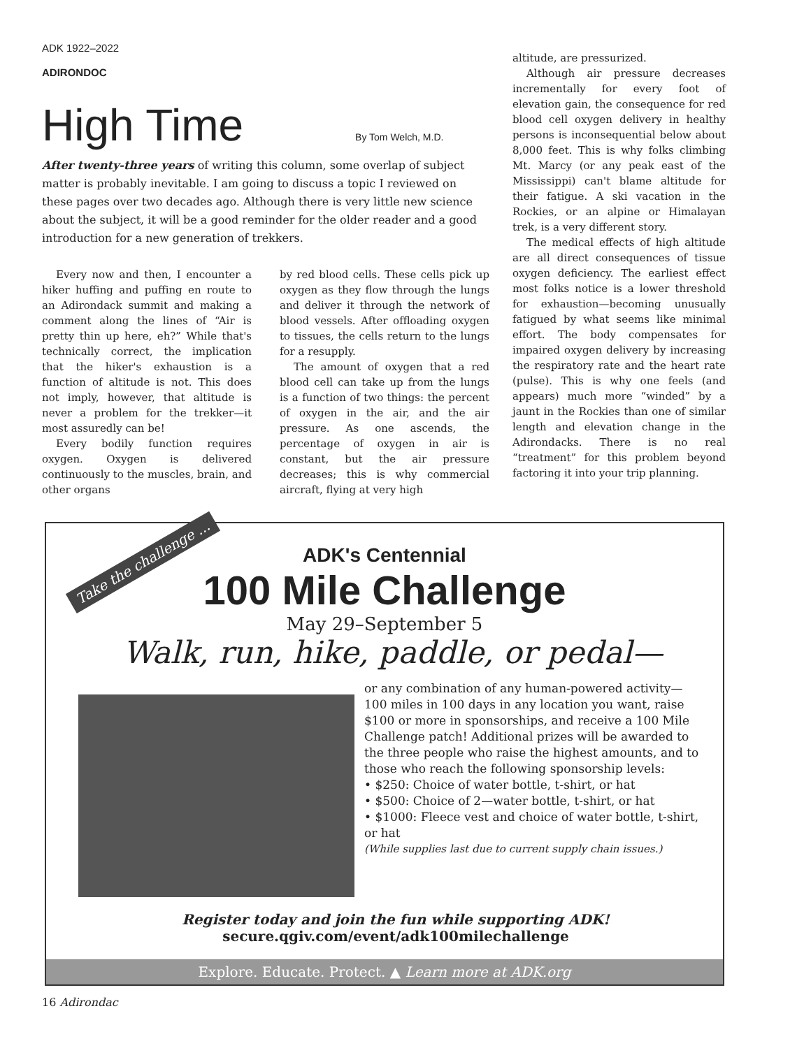ADK 1922–2022
ADIRONDOC
High Time
By Tom Welch, M.D.
After twenty-three years of writing this column, some overlap of subject matter is probably inevitable. I am going to discuss a topic I reviewed on these pages over two decades ago. Although there is very little new science about the subject, it will be a good reminder for the older reader and a good introduction for a new generation of trekkers.
Every now and then, I encounter a hiker huffing and puffing en route to an Adirondack summit and making a comment along the lines of “Air is pretty thin up here, eh?” While that's technically correct, the implication that the hiker's exhaustion is a function of altitude is not. This does not imply, however, that altitude is never a problem for the trekker—it most assuredly can be!
Every bodily function requires oxygen. Oxygen is delivered continuously to the muscles, brain, and other organs
by red blood cells. These cells pick up oxygen as they flow through the lungs and deliver it through the network of blood vessels. After offloading oxygen to tissues, the cells return to the lungs for a resupply.
The amount of oxygen that a red blood cell can take up from the lungs is a function of two things: the percent of oxygen in the air, and the air pressure. As one ascends, the percentage of oxygen in air is constant, but the air pressure decreases; this is why commercial aircraft, flying at very high
altitude, are pressurized.
Although air pressure decreases incrementally for every foot of elevation gain, the consequence for red blood cell oxygen delivery in healthy persons is inconsequential below about 8,000 feet. This is why folks climbing Mt. Marcy (or any peak east of the Mississippi) can't blame altitude for their fatigue. A ski vacation in the Rockies, or an alpine or Himalayan trek, is a very different story.
The medical effects of high altitude are all direct consequences of tissue oxygen deficiency. The earliest effect most folks notice is a lower threshold for exhaustion—becoming unusually fatigued by what seems like minimal effort. The body compensates for impaired oxygen delivery by increasing the respiratory rate and the heart rate (pulse). This is why one feels (and appears) much more “winded” by a jaunt in the Rockies than one of similar length and elevation change in the Adirondacks. There is no real “treatment” for this problem beyond factoring it into your trip planning.
Take the challenge ...
ADK's Centennial
100 Mile Challenge
May 29–September 5
Walk, run, hike, paddle, or pedal—
or any combination of any human-powered activity—100 miles in 100 days in any location you want, raise $100 or more in sponsorships, and receive a 100 Mile Challenge patch! Additional prizes will be awarded to the three people who raise the highest amounts, and to those who reach the following sponsorship levels:
• $250: Choice of water bottle, t-shirt, or hat
• $500: Choice of 2—water bottle, t-shirt, or hat
• $1000: Fleece vest and choice of water bottle, t-shirt, or hat
(While supplies last due to current supply chain issues.)
Register today and join the fun while supporting ADK!
secure.qgiv.com/event/adk100milechallenge
Explore. Educate. Protect. ▲ Learn more at ADK.org
16 Adirondac